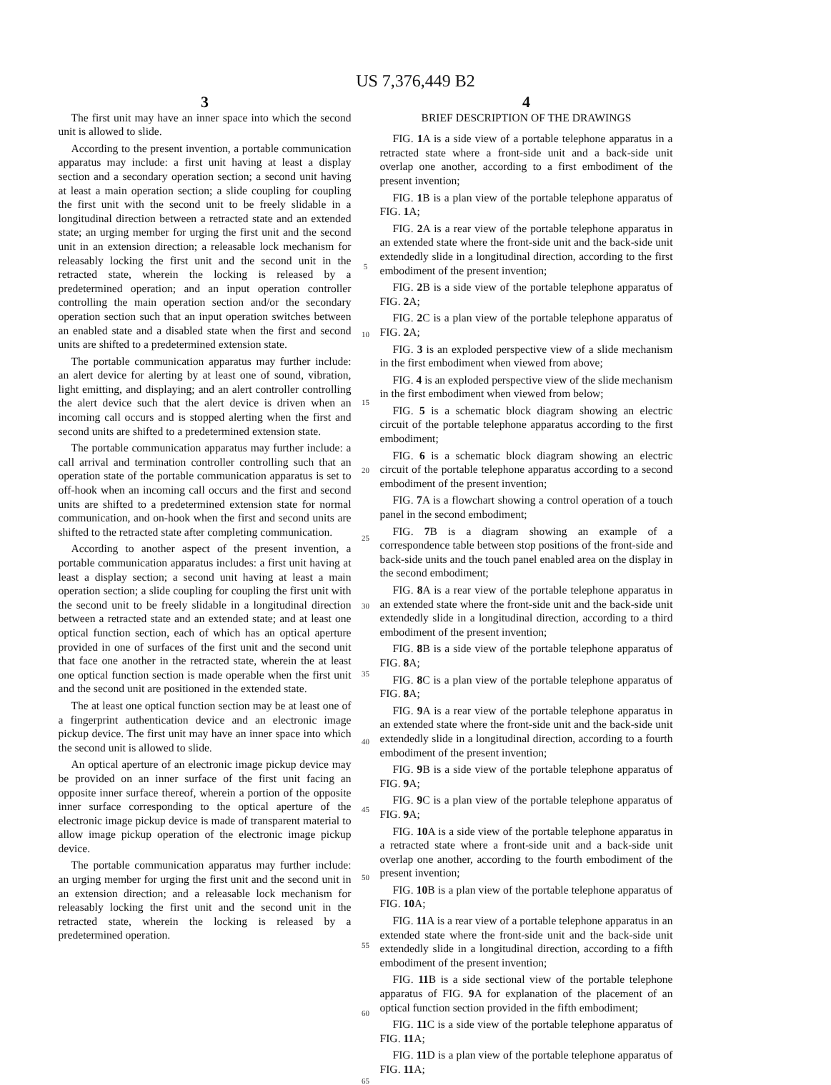US 7,376,449 B2
3
The first unit may have an inner space into which the second unit is allowed to slide.
According to the present invention, a portable communication apparatus may include: a first unit having at least a display section and a secondary operation section; a second unit having at least a main operation section; a slide coupling for coupling the first unit with the second unit to be freely slidable in a longitudinal direction between a retracted state and an extended state; an urging member for urging the first unit and the second unit in an extension direction; a releasable lock mechanism for releasably locking the first unit and the second unit in the retracted state, wherein the locking is released by a predetermined operation; and an input operation controller controlling the main operation section and/or the secondary operation section such that an input operation switches between an enabled state and a disabled state when the first and second units are shifted to a predetermined extension state.
The portable communication apparatus may further include: an alert device for alerting by at least one of sound, vibration, light emitting, and displaying; and an alert controller controlling the alert device such that the alert device is driven when an incoming call occurs and is stopped alerting when the first and second units are shifted to a predetermined extension state.
The portable communication apparatus may further include: a call arrival and termination controller controlling such that an operation state of the portable communication apparatus is set to off-hook when an incoming call occurs and the first and second units are shifted to a predetermined extension state for normal communication, and on-hook when the first and second units are shifted to the retracted state after completing communication.
According to another aspect of the present invention, a portable communication apparatus includes: a first unit having at least a display section; a second unit having at least a main operation section; a slide coupling for coupling the first unit with the second unit to be freely slidable in a longitudinal direction between a retracted state and an extended state; and at least one optical function section, each of which has an optical aperture provided in one of surfaces of the first unit and the second unit that face one another in the retracted state, wherein the at least one optical function section is made operable when the first unit and the second unit are positioned in the extended state.
The at least one optical function section may be at least one of a fingerprint authentication device and an electronic image pickup device. The first unit may have an inner space into which the second unit is allowed to slide.
An optical aperture of an electronic image pickup device may be provided on an inner surface of the first unit facing an opposite inner surface thereof, wherein a portion of the opposite inner surface corresponding to the optical aperture of the electronic image pickup device is made of transparent material to allow image pickup operation of the electronic image pickup device.
The portable communication apparatus may further include: an urging member for urging the first unit and the second unit in an extension direction; and a releasable lock mechanism for releasably locking the first unit and the second unit in the retracted state, wherein the locking is released by a predetermined operation.
5
10
15
20
25
30
35
40
45
50
55
60
65
4
BRIEF DESCRIPTION OF THE DRAWINGS
FIG. 1 A is a side view of a portable telephone apparatus in a retracted state where a front-side unit and a back-side unit overlap one another, according to a first embodiment of the present invention;
FIG. 1 B is a plan view of the portable telephone apparatus of FIG. 1 A;
FIG. 2 A is a rear view of the portable telephone apparatus in an extended state where the front-side unit and the back-side unit extendedly slide in a longitudinal direction, according to the first embodiment of the present invention;
FIG. 2 B is a side view of the portable telephone apparatus of FIG. 2 A;
FIG. 2 C is a plan view of the portable telephone apparatus of FIG. 2 A;
FIG. 3 is an exploded perspective view of a slide mechanism in the first embodiment when viewed from above;
FIG. 4 is an exploded perspective view of the slide mechanism in the first embodiment when viewed from below;
FIG. 5 is a schematic block diagram showing an electric circuit of the portable telephone apparatus according to the first embodiment;
FIG. 6 is a schematic block diagram showing an electric circuit of the portable telephone apparatus according to a second embodiment of the present invention;
FIG. 7 A is a flowchart showing a control operation of a touch panel in the second embodiment;
FIG. 7 B is a diagram showing an example of a correspondence table between stop positions of the front-side and back-side units and the touch panel enabled area on the display in the second embodiment;
FIG. 8 A is a rear view of the portable telephone apparatus in an extended state where the front-side unit and the back-side unit extendedly slide in a longitudinal direction, according to a third embodiment of the present invention;
FIG. 8 B is a side view of the portable telephone apparatus of FIG. 8 A;
FIG. 8 C is a plan view of the portable telephone apparatus of FIG. 8 A;
FIG. 9 A is a rear view of the portable telephone apparatus in an extended state where the front-side unit and the back-side unit extendedly slide in a longitudinal direction, according to a fourth embodiment of the present invention;
FIG. 9 B is a side view of the portable telephone apparatus of FIG. 9 A;
FIG. 9 C is a plan view of the portable telephone apparatus of FIG. 9 A;
FIG. 10 A is a side view of the portable telephone apparatus in a retracted state where a front-side unit and a back-side unit overlap one another, according to the fourth embodiment of the present invention;
FIG. 10 B is a plan view of the portable telephone apparatus of FIG. 10 A;
FIG. 11 A is a rear view of a portable telephone apparatus in an extended state where the front-side unit and the back-side unit extendedly slide in a longitudinal direction, according to a fifth embodiment of the present invention;
FIG. 11 B is a side sectional view of the portable telephone apparatus of FIG. 9 A for explanation of the placement of an optical function section provided in the fifth embodiment;
FIG. 11 C is a side view of the portable telephone apparatus of FIG. 11 A;
FIG. 11 D is a plan view of the portable telephone apparatus of FIG. 11 A;